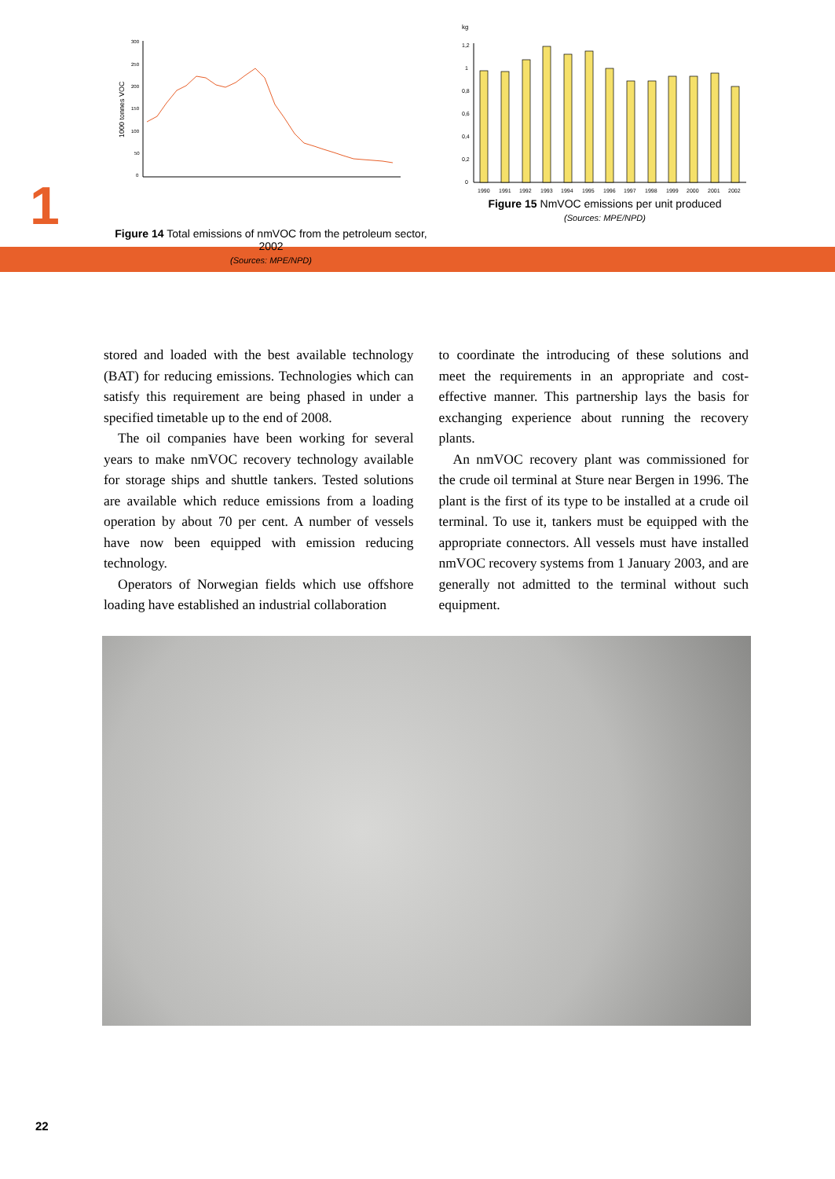1
1000 tonnes VOC
300
250
200
150
100
50
0
Figure 14 Total emissions of nmVOC from the petroleum sector, 2002
(Sources: MPE/NPD)
kg
1,2
1
0,8
0,6
0,4
0,2
0
1990
1991
1992
1993
1994
1995
1996
1997
1998
1999
2000
2001
2002
Figure 15 NmVOC emissions per unit produced
(Sources: MPE/NPD)
stored and loaded with the best available technology (BAT) for reducing emissions. Technologies which can satisfy this requirement are being phased in under a specified timetable up to the end of 2008.
The oil companies have been working for several years to make nmVOC recovery technology available for storage ships and shuttle tankers. Tested solutions are available which reduce emissions from a loading operation by about 70 per cent. A number of vessels have now been equipped with emission reducing technology.
Operators of Norwegian fields which use offshore loading have established an industrial collaboration
to coordinate the introducing of these solutions and meet the requirements in an appropriate and cost-effective manner. This partnership lays the basis for exchanging experience about running the recovery plants.
An nmVOC recovery plant was commissioned for the crude oil terminal at Sture near Bergen in 1996. The plant is the first of its type to be installed at a crude oil terminal. To use it, tankers must be equipped with the appropriate connectors. All vessels must have installed nmVOC recovery systems from 1 January 2003, and are generally not admitted to the terminal without such equipment.
22